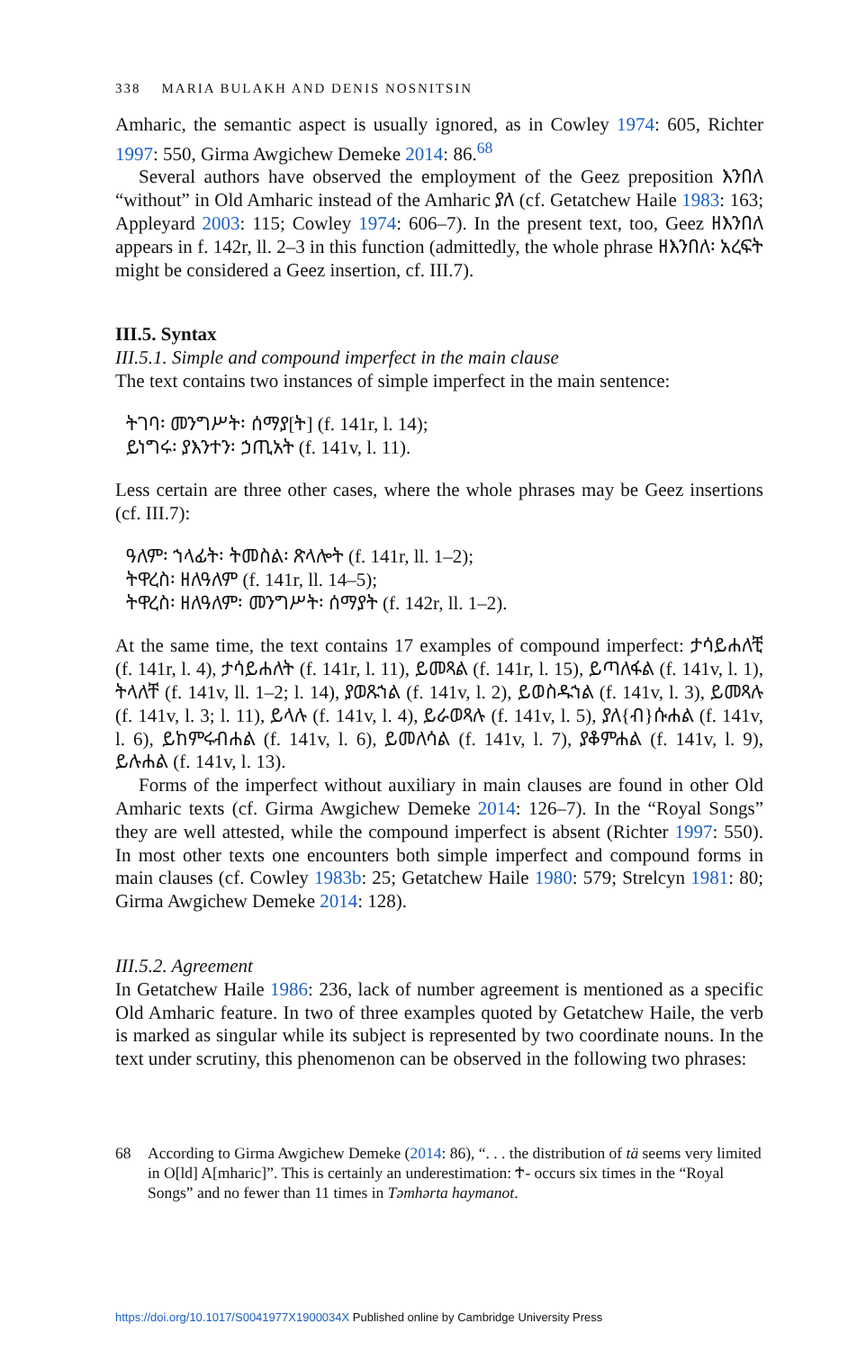338 MARIA BULAKH AND DENIS NOSNITSIN
Amharic, the semantic aspect is usually ignored, as in Cowley 1974: 605, Richter 1997: 550, Girma Awgichew Demeke 2014: 86.<sup>68</sup>
Several authors have observed the employment of the Geez preposition እንበለ “without” in Old Amharic instead of the Amharic ያለ (cf. Getatchew Haile 1983: 163; Appleyard 2003: 115; Cowley 1974: 606–7). In the present text, too, Geez ዘእንበለ appears in f. 142r, ll. 2–3 in this function (admittedly, the whole phrase ዘእንበለ፡ አረፍት might be considered a Geez insertion, cf. III.7).
III.5. Syntax
III.5.1. Simple and compound imperfect in the main clause
The text contains two instances of simple imperfect in the main sentence:
ትገባ፡ መንግሥት፡ ሰማያ[ት] (f. 141r, l. 14);
ይነግሩ፡ ያእንተን፡ ኃጢአት (f. 141v, l. 11).
Less certain are three other cases, where the whole phrases may be Geez insertions (cf. III.7):
ዓለም፡ ኀላፊት፡ ትመስል፡ ጽላሎት (f. 141r, ll. 1–2);
ትዋረስ፡ ዘለዓለም (f. 141r, ll. 14–5);
ትዋረስ፡ ዘለዓለም፡ መንግሥት፡ ሰማያት (f. 142r, ll. 1–2).
At the same time, the text contains 17 examples of compound imperfect: ታሳይሐለቺ (f. 141r, l. 4), ታሳይሐለት (f. 141r, l. 11), ይመጻል (f. 141r, l. 15), ይጣለፋል (f. 141v, l. 1), ትላለቸ (f. 141v, ll. 1–2; l. 14), ያወጹኀል (f. 141v, l. 2), ይወስዱኀል (f. 141v, l. 3), ይመጻሉ (f. 141v, l. 3; l. 11), ይላሉ (f. 141v, l. 4), ይራወጻሉ (f. 141v, l. 5), ያለ{ብ}ሱሐል (f. 141v, l. 6), ይከምሩብሐል (f. 141v, l. 6), ይመለሳል (f. 141v, l. 7), ያቆምሐል (f. 141v, l. 9), ይሉሐል (f. 141v, l. 13).
Forms of the imperfect without auxiliary in main clauses are found in other Old Amharic texts (cf. Girma Awgichew Demeke 2014: 126–7). In the “Royal Songs” they are well attested, while the compound imperfect is absent (Richter 1997: 550). In most other texts one encounters both simple imperfect and compound forms in main clauses (cf. Cowley 1983b: 25; Getatchew Haile 1980: 579; Strelcyn 1981: 80; Girma Awgichew Demeke 2014: 128).
III.5.2. Agreement
In Getatchew Haile 1986: 236, lack of number agreement is mentioned as a specific Old Amharic feature. In two of three examples quoted by Getatchew Haile, the verb is marked as singular while its subject is represented by two coordinate nouns. In the text under scrutiny, this phenomenon can be observed in the following two phrases:
68 According to Girma Awgichew Demeke (2014: 86), “. . . the distribution of tä seems very limited in O[ld] A[mharic]”. This is certainly an underestimation: ተ- occurs six times in the “Royal Songs” and no fewer than 11 times in Təmhərta haymanot.
https://doi.org/10.1017/S0041977X1900034X Published online by Cambridge University Press